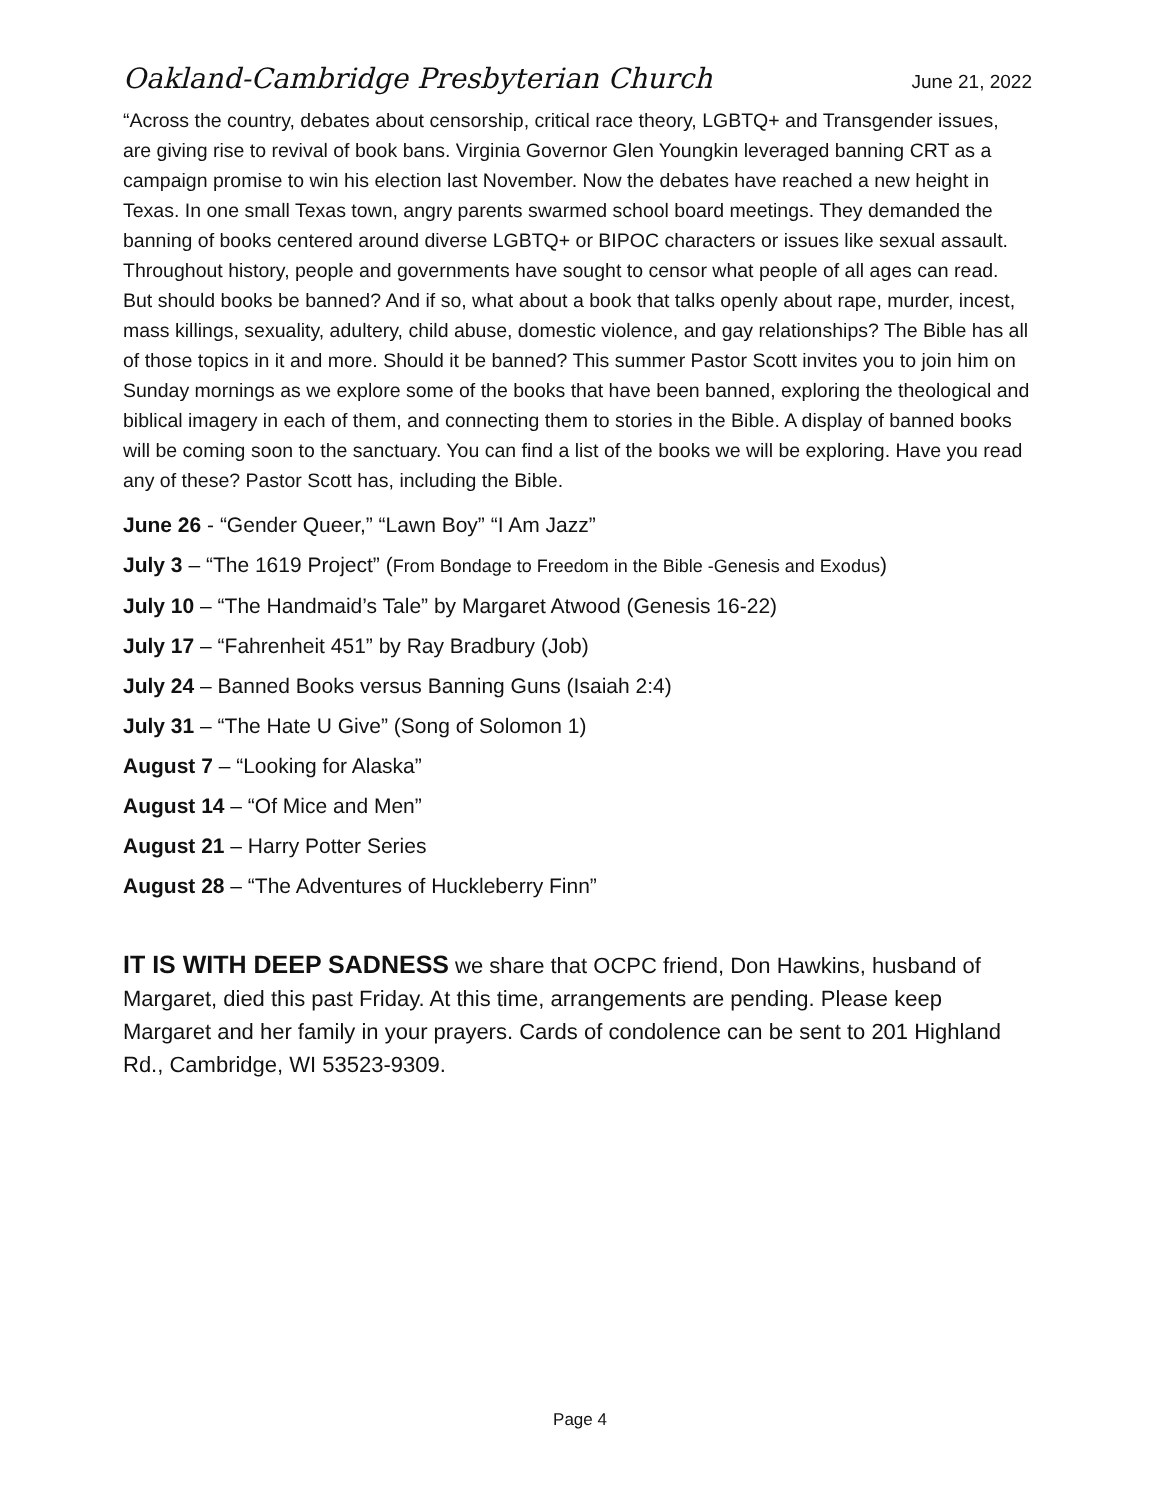Oakland-Cambridge Presbyterian Church June 21, 2022
“Across the country, debates about censorship, critical race theory, LGBTQ+ and Transgender issues, are giving rise to revival of book bans. Virginia Governor Glen Youngkin leveraged banning CRT as a campaign promise to win his election last November. Now the debates have reached a new height in Texas. In one small Texas town, angry parents swarmed school board meetings. They demanded the banning of books centered around diverse LGBTQ+ or BIPOC characters or issues like sexual assault. Throughout history, people and governments have sought to censor what people of all ages can read. But should books be banned? And if so, what about a book that talks openly about rape, murder, incest, mass killings, sexuality, adultery, child abuse, domestic violence, and gay relationships? The Bible has all of those topics in it and more. Should it be banned? This summer Pastor Scott invites you to join him on Sunday mornings as we explore some of the books that have been banned, exploring the theological and biblical imagery in each of them, and connecting them to stories in the Bible. A display of banned books will be coming soon to the sanctuary. You can find a list of the books we will be exploring. Have you read any of these? Pastor Scott has, including the Bible.
June 26 - “Gender Queer,” “Lawn Boy” “I Am Jazz”
July 3 – “The 1619 Project” (From Bondage to Freedom in the Bible -Genesis and Exodus)
July 10 – “The Handmaid’s Tale” by Margaret Atwood (Genesis 16-22)
July 17 – “Fahrenheit 451” by Ray Bradbury (Job)
July 24 – Banned Books versus Banning Guns (Isaiah 2:4)
July 31 – “The Hate U Give” (Song of Solomon 1)
August 7 – “Looking for Alaska”
August 14 – “Of Mice and Men”
August 21 – Harry Potter Series
August 28 – “The Adventures of Huckleberry Finn”
IT IS WITH DEEP SADNESS we share that OCPC friend, Don Hawkins, husband of Margaret, died this past Friday. At this time, arrangements are pending. Please keep Margaret and her family in your prayers. Cards of condolence can be sent to 201 Highland Rd., Cambridge, WI 53523-9309.
Page 4